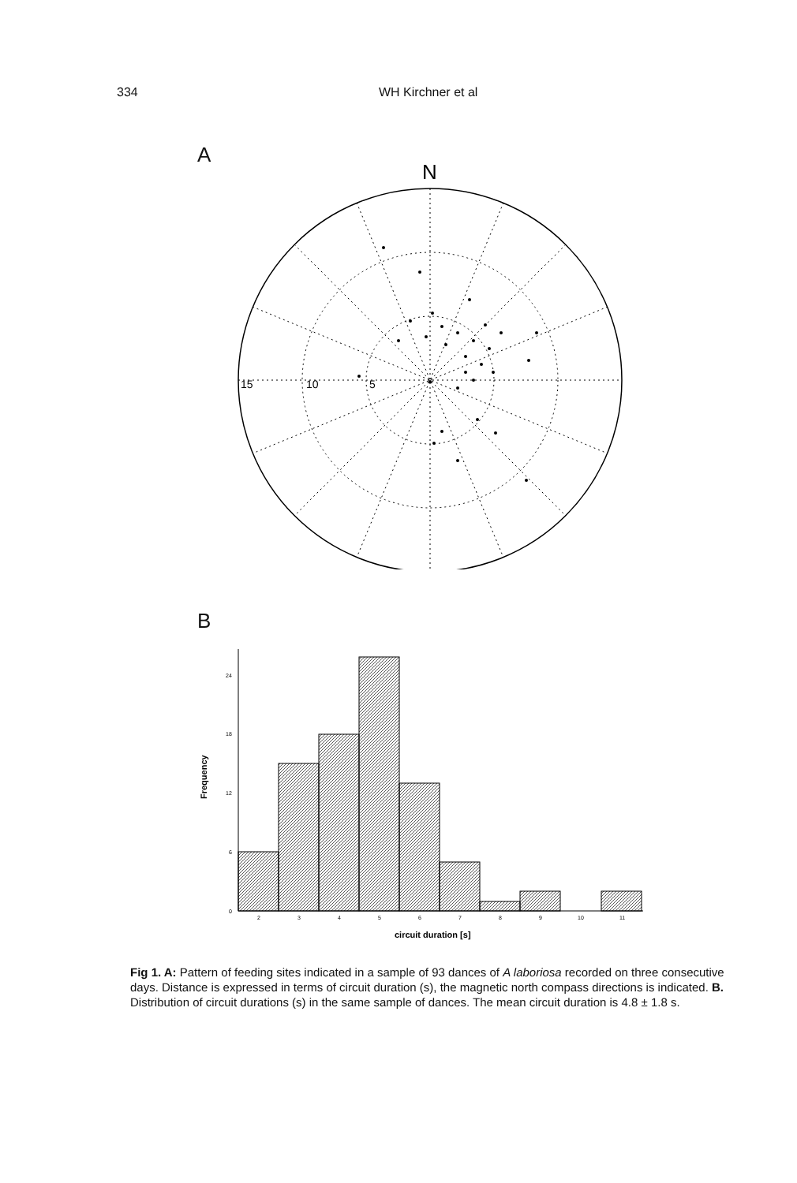334 WH Kirchner et al
A
N
15
10
5
B
0
6
12
18
24
2
3
4
5
6
7
8
9
10
11
Frequency
circuit duration [s]
Fig 1. A: Pattern of feeding sites indicated in a sample of 93 dances of A laboriosa recorded on three consecutive days. Distance is expressed in terms of circuit duration (s), the magnetic north compass directions is indicated. B. Distribution of circuit durations (s) in the same sample of dances. The mean circuit duration is 4.8 ± 1.8 s.